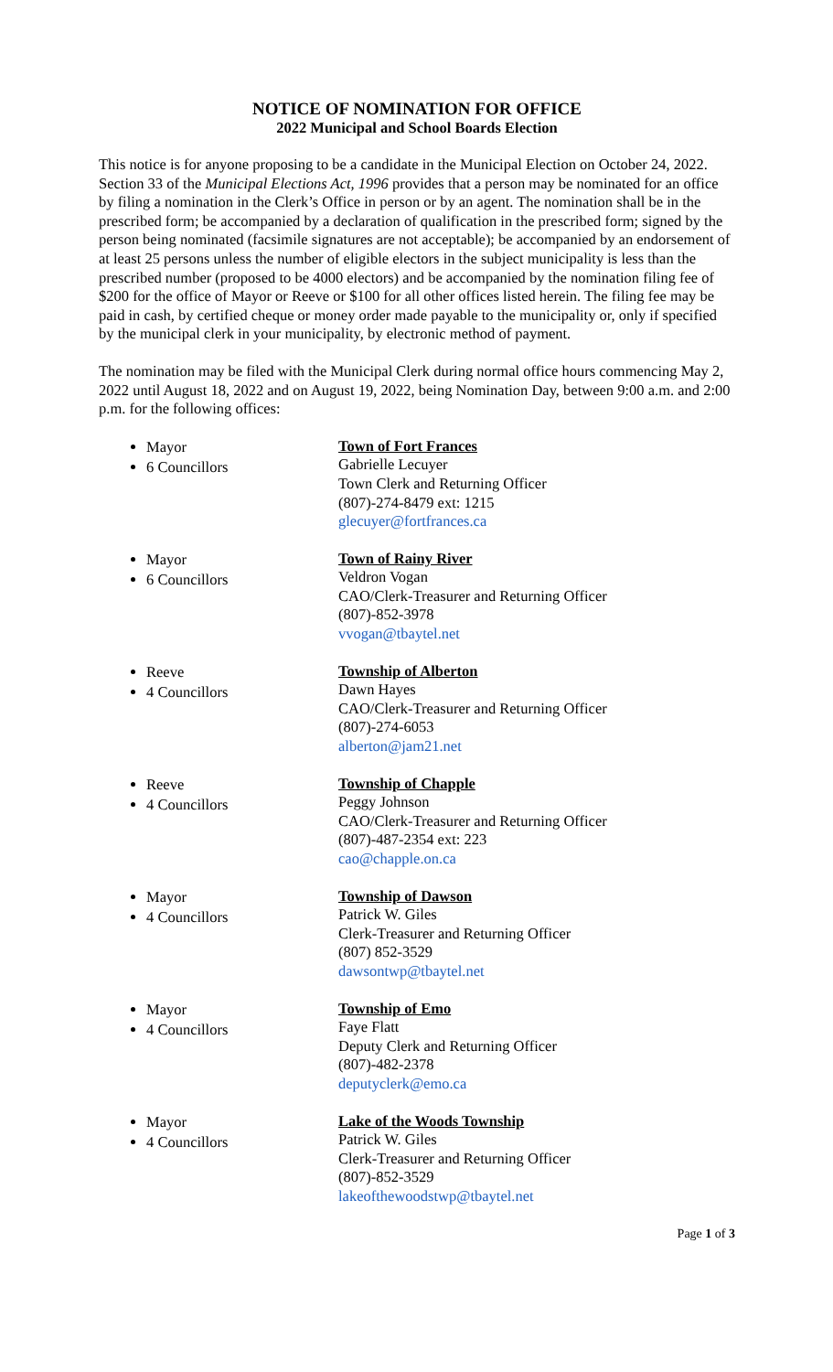NOTICE OF NOMINATION FOR OFFICE
2022 Municipal and School Boards Election
This notice is for anyone proposing to be a candidate in the Municipal Election on October 24, 2022. Section 33 of the Municipal Elections Act, 1996 provides that a person may be nominated for an office by filing a nomination in the Clerk’s Office in person or by an agent. The nomination shall be in the prescribed form; be accompanied by a declaration of qualification in the prescribed form; signed by the person being nominated (facsimile signatures are not acceptable); be accompanied by an endorsement of at least 25 persons unless the number of eligible electors in the subject municipality is less than the prescribed number (proposed to be 4000 electors) and be accompanied by the nomination filing fee of $200 for the office of Mayor or Reeve or $100 for all other offices listed herein. The filing fee may be paid in cash, by certified cheque or money order made payable to the municipality or, only if specified by the municipal clerk in your municipality, by electronic method of payment.
The nomination may be filed with the Municipal Clerk during normal office hours commencing May 2, 2022 until August 18, 2022 and on August 19, 2022, being Nomination Day, between 9:00 a.m. and 2:00 p.m. for the following offices:
Mayor
6 Councillors
Town of Fort Frances
Gabrielle Lecuyer
Town Clerk and Returning Officer
(807)-274-8479 ext: 1215
glecuyer@fortfrances.ca
Mayor
6 Councillors
Town of Rainy River
Veldron Vogan
CAO/Clerk-Treasurer and Returning Officer
(807)-852-3978
vvogan@tbaytel.net
Reeve
4 Councillors
Township of Alberton
Dawn Hayes
CAO/Clerk-Treasurer and Returning Officer
(807)-274-6053
alberton@jam21.net
Reeve
4 Councillors
Township of Chapple
Peggy Johnson
CAO/Clerk-Treasurer and Returning Officer
(807)-487-2354 ext: 223
cao@chapple.on.ca
Mayor
4 Councillors
Township of Dawson
Patrick W. Giles
Clerk-Treasurer and Returning Officer
(807) 852-3529
dawsontwp@tbaytel.net
Mayor
4 Councillors
Township of Emo
Faye Flatt
Deputy Clerk and Returning Officer
(807)-482-2378
deputyclerk@emo.ca
Mayor
4 Councillors
Lake of the Woods Township
Patrick W. Giles
Clerk-Treasurer and Returning Officer
(807)-852-3529
lakeofthewoodstwp@tbaytel.net
Page 1 of 3